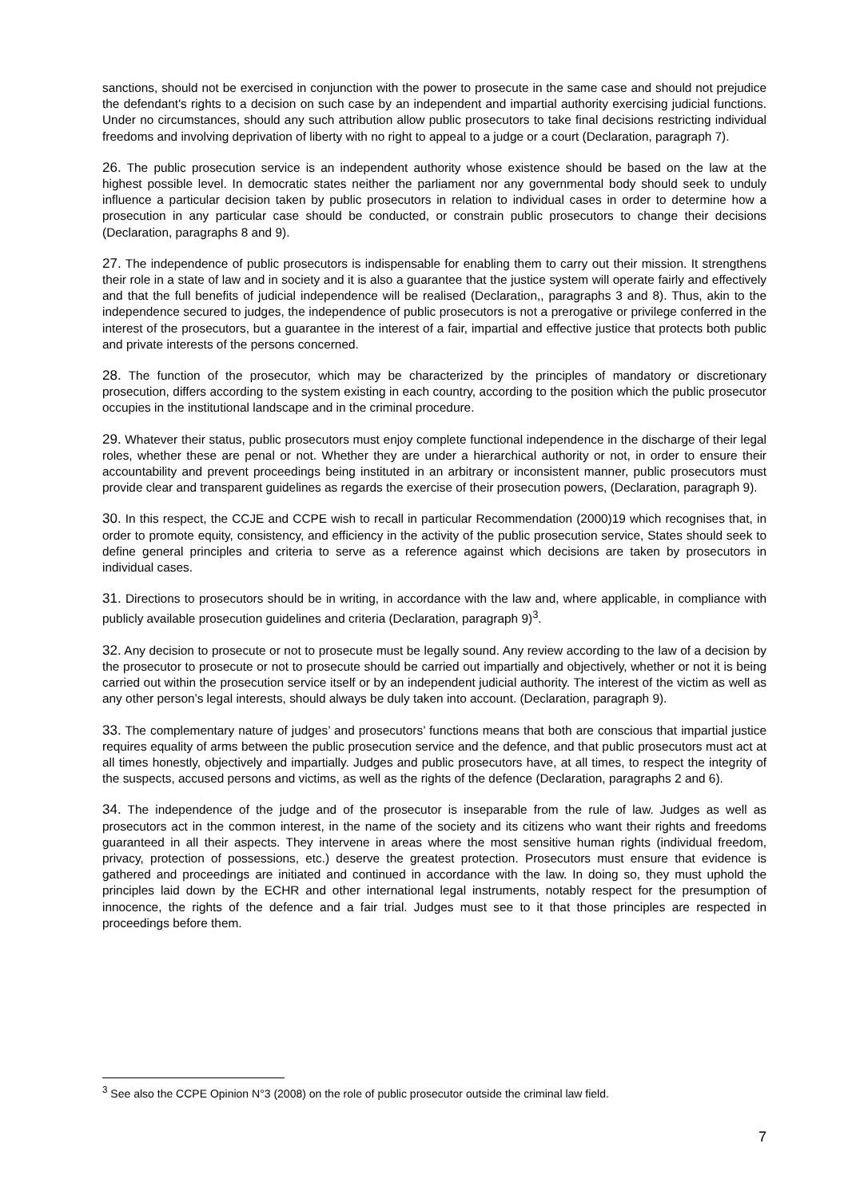sanctions, should not be exercised in conjunction with the power to prosecute in the same case and should not prejudice the defendant's rights to a decision on such case by an independent and impartial authority exercising judicial functions. Under no circumstances, should any such attribution allow public prosecutors to take final decisions restricting individual freedoms and involving deprivation of liberty with no right to appeal to a judge or a court (Declaration, paragraph 7).
26. The public prosecution service is an independent authority whose existence should be based on the law at the highest possible level. In democratic states neither the parliament nor any governmental body should seek to unduly influence a particular decision taken by public prosecutors in relation to individual cases in order to determine how a prosecution in any particular case should be conducted, or constrain public prosecutors to change their decisions (Declaration, paragraphs 8 and 9).
27. The independence of public prosecutors is indispensable for enabling them to carry out their mission. It strengthens their role in a state of law and in society and it is also a guarantee that the justice system will operate fairly and effectively and that the full benefits of judicial independence will be realised (Declaration,, paragraphs 3 and 8). Thus, akin to the independence secured to judges, the independence of public prosecutors is not a prerogative or privilege conferred in the interest of the prosecutors, but a guarantee in the interest of a fair, impartial and effective justice that protects both public and private interests of the persons concerned.
28. The function of the prosecutor, which may be characterized by the principles of mandatory or discretionary prosecution, differs according to the system existing in each country, according to the position which the public prosecutor occupies in the institutional landscape and in the criminal procedure.
29. Whatever their status, public prosecutors must enjoy complete functional independence in the discharge of their legal roles, whether these are penal or not. Whether they are under a hierarchical authority or not, in order to ensure their accountability and prevent proceedings being instituted in an arbitrary or inconsistent manner, public prosecutors must provide clear and transparent guidelines as regards the exercise of their prosecution powers, (Declaration, paragraph 9).
30. In this respect, the CCJE and CCPE wish to recall in particular Recommendation (2000)19 which recognises that, in order to promote equity, consistency, and efficiency in the activity of the public prosecution service, States should seek to define general principles and criteria to serve as a reference against which decisions are taken by prosecutors in individual cases.
31. Directions to prosecutors should be in writing, in accordance with the law and, where applicable, in compliance with publicly available prosecution guidelines and criteria (Declaration, paragraph 9)<sup>3</sup>.
32. Any decision to prosecute or not to prosecute must be legally sound. Any review according to the law of a decision by the prosecutor to prosecute or not to prosecute should be carried out impartially and objectively, whether or not it is being carried out within the prosecution service itself or by an independent judicial authority. The interest of the victim as well as any other person’s legal interests, should always be duly taken into account. (Declaration, paragraph 9).
33. The complementary nature of judges’ and prosecutors’ functions means that both are conscious that impartial justice requires equality of arms between the public prosecution service and the defence, and that public prosecutors must act at all times honestly, objectively and impartially. Judges and public prosecutors have, at all times, to respect the integrity of the suspects, accused persons and victims, as well as the rights of the defence (Declaration, paragraphs 2 and 6).
34. The independence of the judge and of the prosecutor is inseparable from the rule of law. Judges as well as prosecutors act in the common interest, in the name of the society and its citizens who want their rights and freedoms guaranteed in all their aspects. They intervene in areas where the most sensitive human rights (individual freedom, privacy, protection of possessions, etc.) deserve the greatest protection. Prosecutors must ensure that evidence is gathered and proceedings are initiated and continued in accordance with the law. In doing so, they must uphold the principles laid down by the ECHR and other international legal instruments, notably respect for the presumption of innocence, the rights of the defence and a fair trial. Judges must see to it that those principles are respected in proceedings before them.
<sup>3</sup> See also the CCPE Opinion N°3 (2008) on the role of public prosecutor outside the criminal law field.
7